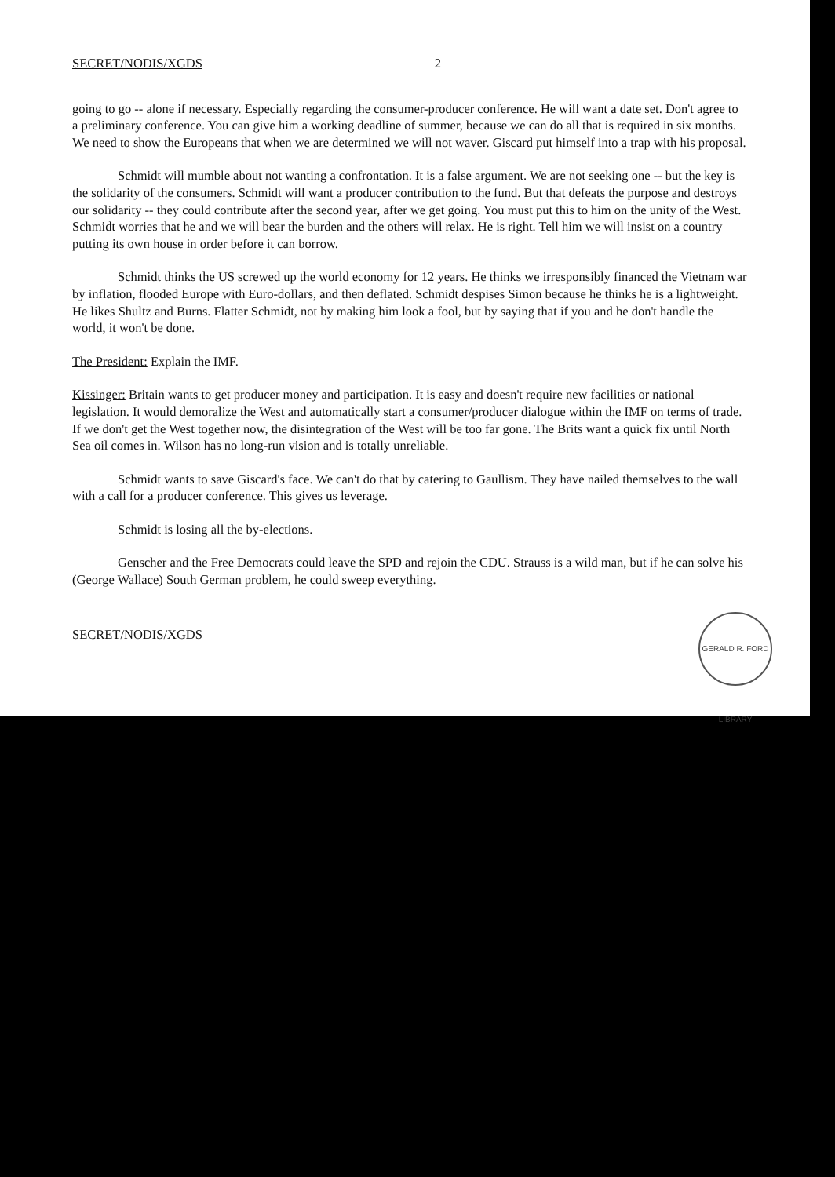SECRET/NODIS/XGDS 2
going to go -- alone if necessary. Especially regarding the consumer-producer conference. He will want a date set. Don't agree to a preliminary conference. You can give him a working deadline of summer, because we can do all that is required in six months. We need to show the Europeans that when we are determined we will not waver. Giscard put himself into a trap with his proposal.
Schmidt will mumble about not wanting a confrontation. It is a false argument. We are not seeking one -- but the key is the solidarity of the consumers. Schmidt will want a producer contribution to the fund. But that defeats the purpose and destroys our solidarity -- they could contribute after the second year, after we get going. You must put this to him on the unity of the West. Schmidt worries that he and we will bear the burden and the others will relax. He is right. Tell him we will insist on a country putting its own house in order before it can borrow.
Schmidt thinks the US screwed up the world economy for 12 years. He thinks we irresponsibly financed the Vietnam war by inflation, flooded Europe with Euro-dollars, and then deflated. Schmidt despises Simon because he thinks he is a lightweight. He likes Shultz and Burns. Flatter Schmidt, not by making him look a fool, but by saying that if you and he don't handle the world, it won't be done.
The President: Explain the IMF.
Kissinger: Britain wants to get producer money and participation. It is easy and doesn't require new facilities or national legislation. It would demoralize the West and automatically start a consumer/producer dialogue within the IMF on terms of trade. If we don't get the West together now, the disintegration of the West will be too far gone. The Brits want a quick fix until North Sea oil comes in. Wilson has no long-run vision and is totally unreliable.
Schmidt wants to save Giscard's face. We can't do that by catering to Gaullism. They have nailed themselves to the wall with a call for a producer conference. This gives us leverage.
Schmidt is losing all the by-elections.
Genscher and the Free Democrats could leave the SPD and rejoin the CDU. Strauss is a wild man, but if he can solve his (George Wallace) South German problem, he could sweep everything.
SECRET/NODIS/XGDS
GERALD R. FORD LIBRARY